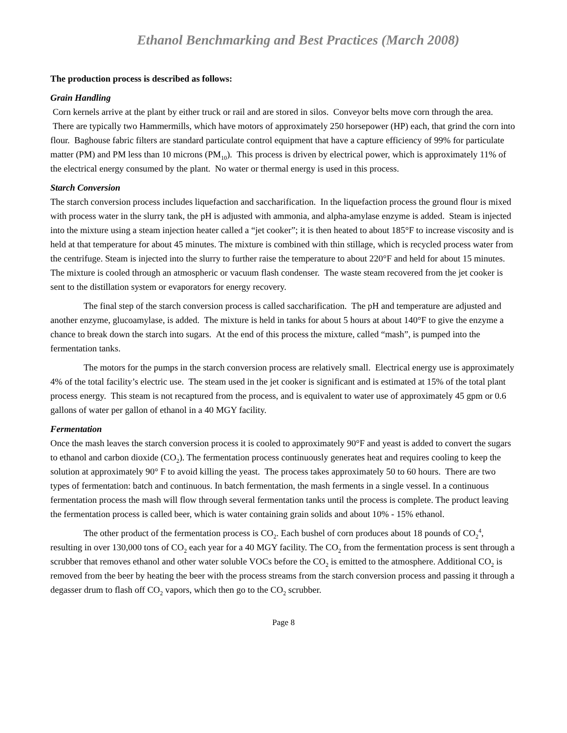Ethanol Benchmarking and Best Practices (March 2008)
The production process is described as follows:
Grain Handling
Corn kernels arrive at the plant by either truck or rail and are stored in silos. Conveyor belts move corn through the area. There are typically two Hammermills, which have motors of approximately 250 horsepower (HP) each, that grind the corn into flour. Baghouse fabric filters are standard particulate control equipment that have a capture efficiency of 99% for particulate matter (PM) and PM less than 10 microns (PM<sub>10</sub>). This process is driven by electrical power, which is approximately 11% of the electrical energy consumed by the plant. No water or thermal energy is used in this process.
Starch Conversion
The starch conversion process includes liquefaction and saccharification. In the liquefaction process the ground flour is mixed with process water in the slurry tank, the pH is adjusted with ammonia, and alpha-amylase enzyme is added. Steam is injected into the mixture using a steam injection heater called a “jet cooker”; it is then heated to about 185°F to increase viscosity and is held at that temperature for about 45 minutes. The mixture is combined with thin stillage, which is recycled process water from the centrifuge. Steam is injected into the slurry to further raise the temperature to about 220°F and held for about 15 minutes. The mixture is cooled through an atmospheric or vacuum flash condenser. The waste steam recovered from the jet cooker is sent to the distillation system or evaporators for energy recovery.
The final step of the starch conversion process is called saccharification. The pH and temperature are adjusted and another enzyme, glucoamylase, is added. The mixture is held in tanks for about 5 hours at about 140°F to give the enzyme a chance to break down the starch into sugars. At the end of this process the mixture, called “mash”, is pumped into the fermentation tanks.
The motors for the pumps in the starch conversion process are relatively small. Electrical energy use is approximately 4% of the total facility’s electric use. The steam used in the jet cooker is significant and is estimated at 15% of the total plant process energy. This steam is not recaptured from the process, and is equivalent to water use of approximately 45 gpm or 0.6 gallons of water per gallon of ethanol in a 40 MGY facility.
Fermentation
Once the mash leaves the starch conversion process it is cooled to approximately 90°F and yeast is added to convert the sugars to ethanol and carbon dioxide (CO<sub>2</sub>). The fermentation process continuously generates heat and requires cooling to keep the solution at approximately 90° F to avoid killing the yeast. The process takes approximately 50 to 60 hours. There are two types of fermentation: batch and continuous. In batch fermentation, the mash ferments in a single vessel. In a continuous fermentation process the mash will flow through several fermentation tanks until the process is complete. The product leaving the fermentation process is called beer, which is water containing grain solids and about 10% - 15% ethanol.
The other product of the fermentation process is CO<sub>2</sub>. Each bushel of corn produces about 18 pounds of CO<sub>2</sub><sup>4</sup>, resulting in over 130,000 tons of CO<sub>2</sub> each year for a 40 MGY facility. The CO<sub>2</sub> from the fermentation process is sent through a scrubber that removes ethanol and other water soluble VOCs before the CO<sub>2</sub> is emitted to the atmosphere. Additional CO<sub>2</sub> is removed from the beer by heating the beer with the process streams from the starch conversion process and passing it through a degasser drum to flash off CO<sub>2</sub> vapors, which then go to the CO<sub>2</sub> scrubber.
Page 8